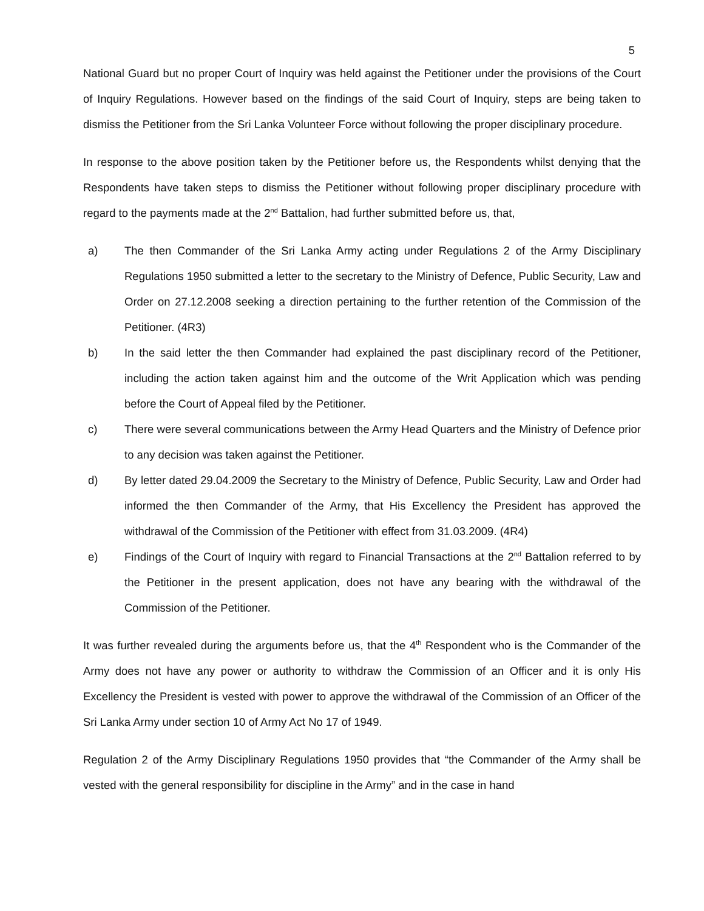5
National Guard but no proper Court of Inquiry was held against the Petitioner under the provisions of the Court of Inquiry Regulations. However based on the findings of the said Court of Inquiry, steps are being taken to dismiss the Petitioner from the Sri Lanka Volunteer Force without following the proper disciplinary procedure.
In response to the above position taken by the Petitioner before us, the Respondents whilst denying that the Respondents have taken steps to dismiss the Petitioner without following proper disciplinary procedure with regard to the payments made at the 2<sup>nd</sup> Battalion, had further submitted before us, that,
a) The then Commander of the Sri Lanka Army acting under Regulations 2 of the Army Disciplinary Regulations 1950 submitted a letter to the secretary to the Ministry of Defence, Public Security, Law and Order on 27.12.2008 seeking a direction pertaining to the further retention of the Commission of the Petitioner. (4R3)
b) In the said letter the then Commander had explained the past disciplinary record of the Petitioner, including the action taken against him and the outcome of the Writ Application which was pending before the Court of Appeal filed by the Petitioner.
c) There were several communications between the Army Head Quarters and the Ministry of Defence prior to any decision was taken against the Petitioner.
d) By letter dated 29.04.2009 the Secretary to the Ministry of Defence, Public Security, Law and Order had informed the then Commander of the Army, that His Excellency the President has approved the withdrawal of the Commission of the Petitioner with effect from 31.03.2009. (4R4)
e) Findings of the Court of Inquiry with regard to Financial Transactions at the 2<sup>nd</sup> Battalion referred to by the Petitioner in the present application, does not have any bearing with the withdrawal of the Commission of the Petitioner.
It was further revealed during the arguments before us, that the 4<sup>th</sup> Respondent who is the Commander of the Army does not have any power or authority to withdraw the Commission of an Officer and it is only His Excellency the President is vested with power to approve the withdrawal of the Commission of an Officer of the Sri Lanka Army under section 10 of Army Act No 17 of 1949.
Regulation 2 of the Army Disciplinary Regulations 1950 provides that “the Commander of the Army shall be vested with the general responsibility for discipline in the Army” and in the case in hand